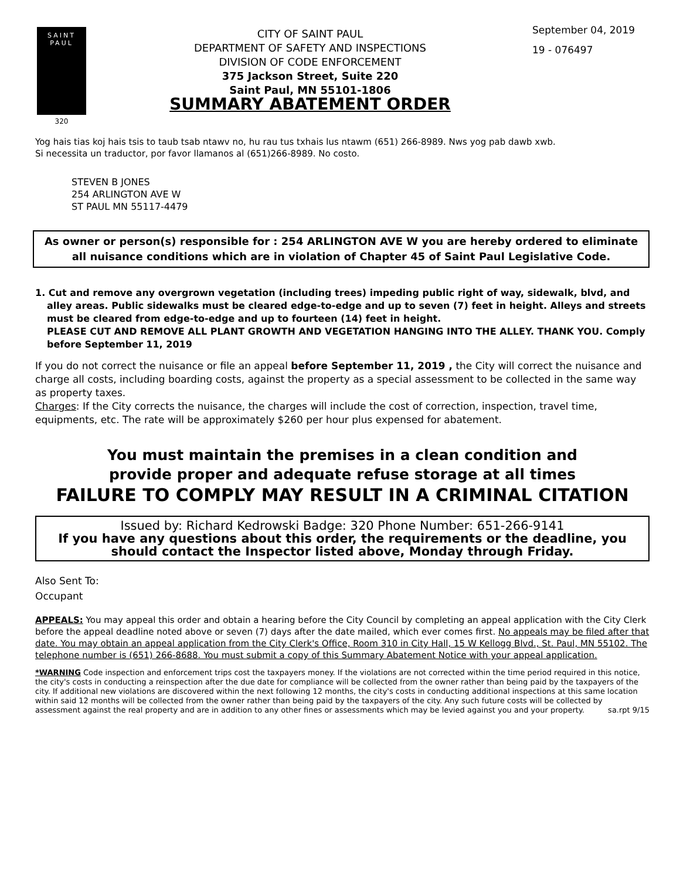SAINT
PAUL
320
CITY OF SAINT PAUL
DEPARTMENT OF SAFETY AND INSPECTIONS
DIVISION OF CODE ENFORCEMENT
375 Jackson Street, Suite 220
Saint Paul, MN 55101-1806
SUMMARY ABATEMENT ORDER
September 04, 2019
19 - 076497
Yog hais tias koj hais tsis to taub tsab ntawv no, hu rau tus txhais lus ntawm (651) 266-8989. Nws yog pab dawb xwb.
Si necessita un traductor, por favor llamanos al (651)266-8989. No costo.
STEVEN B JONES
254 ARLINGTON AVE W
ST PAUL MN 55117-4479
As owner or person(s) responsible for : 254 ARLINGTON AVE W you are hereby ordered to eliminate all nuisance conditions which are in violation of Chapter 45 of Saint Paul Legislative Code.
1. Cut and remove any overgrown vegetation (including trees) impeding public right of way, sidewalk, blvd, and alley areas. Public sidewalks must be cleared edge-to-edge and up to seven (7) feet in height. Alleys and streets must be cleared from edge-to-edge and up to fourteen (14) feet in height.
PLEASE CUT AND REMOVE ALL PLANT GROWTH AND VEGETATION HANGING INTO THE ALLEY. THANK YOU. Comply before September 11, 2019
If you do not correct the nuisance or file an appeal before September 11, 2019 , the City will correct the nuisance and charge all costs, including boarding costs, against the property as a special assessment to be collected in the same way as property taxes.
Charges: If the City corrects the nuisance, the charges will include the cost of correction, inspection, travel time, equipments, etc. The rate will be approximately $260 per hour plus expensed for abatement.
You must maintain the premises in a clean condition and
provide proper and adequate refuse storage at all times
FAILURE TO COMPLY MAY RESULT IN A CRIMINAL CITATION
Issued by: Richard Kedrowski Badge: 320 Phone Number: 651-266-9141
If you have any questions about this order, the requirements or the deadline, you should contact the Inspector listed above, Monday through Friday.
Also Sent To:
Occupant
APPEALS: You may appeal this order and obtain a hearing before the City Council by completing an appeal application with the City Clerk before the appeal deadline noted above or seven (7) days after the date mailed, which ever comes first. No appeals may be filed after that date. You may obtain an appeal application from the City Clerk's Office, Room 310 in City Hall, 15 W Kellogg Blvd., St. Paul, MN 55102. The telephone number is (651) 266-8688. You must submit a copy of this Summary Abatement Notice with your appeal application.
*WARNING Code inspection and enforcement trips cost the taxpayers money. If the violations are not corrected within the time period required in this notice, the city's costs in conducting a reinspection after the due date for compliance will be collected from the owner rather than being paid by the taxpayers of the city. If additional new violations are discovered within the next following 12 months, the city's costs in conducting additional inspections at this same location within said 12 months will be collected from the owner rather than being paid by the taxpayers of the city. Any such future costs will be collected by assessment against the real property and are in addition to any other fines or assessments which may be levied against you and your property. sa.rpt 9/15